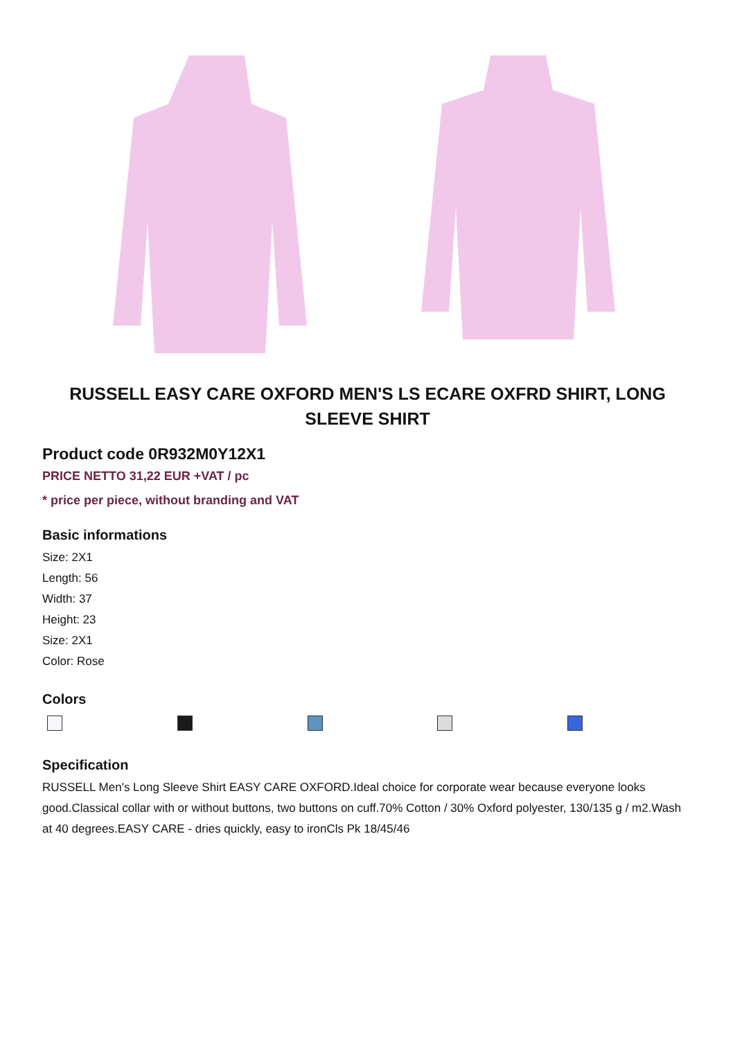RUSSELL EASY CARE OXFORD MEN'S LS ECARE OXFRD SHIRT, LONG SLEEVE SHIRT
Product code 0R932M0Y12X1
PRICE NETTO 31,22 EUR +VAT / pc
* price per piece, without branding and VAT
Basic informations
Size: 2X1
Length: 56
Width: 37
Height: 23
Size: 2X1
Color: Rose
Colors
Specification
RUSSELL Men's Long Sleeve Shirt EASY CARE OXFORD.Ideal choice for corporate wear because everyone looks good.Classical collar with or without buttons, two buttons on cuff.70% Cotton / 30% Oxford polyester, 130/135 g / m2.Wash at 40 degrees.EASY CARE - dries quickly, easy to ironCls Pk 18/45/46